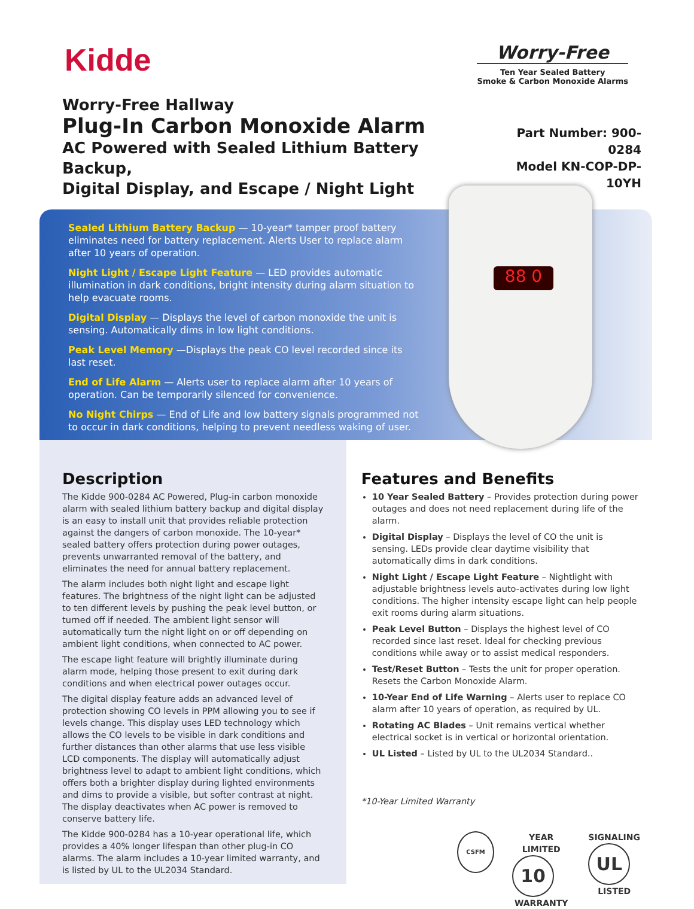Kidde
Worry-Free
Ten Year Sealed Battery
Smoke & Carbon Monoxide Alarms
Worry-Free Hallway
Plug-In Carbon Monoxide Alarm
AC Powered with Sealed Lithium Battery Backup,
Digital Display, and Escape / Night Light
Part Number: 900-0284
Model KN-COP-DP-10YH
88 0
Sealed Lithium Battery Backup — 10-year* tamper proof battery eliminates need for battery replacement. Alerts User to replace alarm after 10 years of operation.
Night Light / Escape Light Feature — LED provides automatic illumination in dark conditions, bright intensity during alarm situation to help evacuate rooms.
Digital Display — Displays the level of carbon monoxide the unit is sensing. Automatically dims in low light conditions.
Peak Level Memory —Displays the peak CO level recorded since its last reset.
End of Life Alarm — Alerts user to replace alarm after 10 years of operation. Can be temporarily silenced for convenience.
No Night Chirps — End of Life and low battery signals programmed not to occur in dark conditions, helping to prevent needless waking of user.
Description
The Kidde 900-0284 AC Powered, Plug-in carbon monoxide alarm with sealed lithium battery backup and digital display is an easy to install unit that provides reliable protection against the dangers of carbon monoxide. The 10-year* sealed battery offers protection during power outages, prevents unwarranted removal of the battery, and eliminates the need for annual battery replacement.
The alarm includes both night light and escape light features. The brightness of the night light can be adjusted to ten different levels by pushing the peak level button, or turned off if needed. The ambient light sensor will automatically turn the night light on or off depending on ambient light conditions, when connected to AC power.
The escape light feature will brightly illuminate during alarm mode, helping those present to exit during dark conditions and when electrical power outages occur.
The digital display feature adds an advanced level of protection showing CO levels in PPM allowing you to see if levels change. This display uses LED technology which allows the CO levels to be visible in dark conditions and further distances than other alarms that use less visible LCD components. The display will automatically adjust brightness level to adapt to ambient light conditions, which offers both a brighter display during lighted environments and dims to provide a visible, but softer contrast at night. The display deactivates when AC power is removed to conserve battery life.
The Kidde 900-0284 has a 10-year operational life, which provides a 40% longer lifespan than other plug-in CO alarms. The alarm includes a 10-year limited warranty, and is listed by UL to the UL2034 Standard.
Features and Benefits
10 Year Sealed Battery – Provides protection during power outages and does not need replacement during life of the alarm.
Digital Display – Displays the level of CO the unit is sensing. LEDs provide clear daytime visibility that automatically dims in dark conditions.
Night Light / Escape Light Feature – Nightlight with adjustable brightness levels auto-activates during low light conditions. The higher intensity escape light can help people exit rooms during alarm situations.
Peak Level Button – Displays the highest level of CO recorded since last reset. Ideal for checking previous conditions while away or to assist medical responders.
Test/Reset Button – Tests the unit for proper operation. Resets the Carbon Monoxide Alarm.
10-Year End of Life Warning – Alerts user to replace CO alarm after 10 years of operation, as required by UL.
Rotating AC Blades – Unit remains vertical whether electrical socket is in vertical or horizontal orientation.
UL Listed – Listed by UL to the UL2034 Standard..
*10-Year Limited Warranty
CSFM
YEAR LIMITED
10
WARRANTY
SIGNALING
UL
LISTED